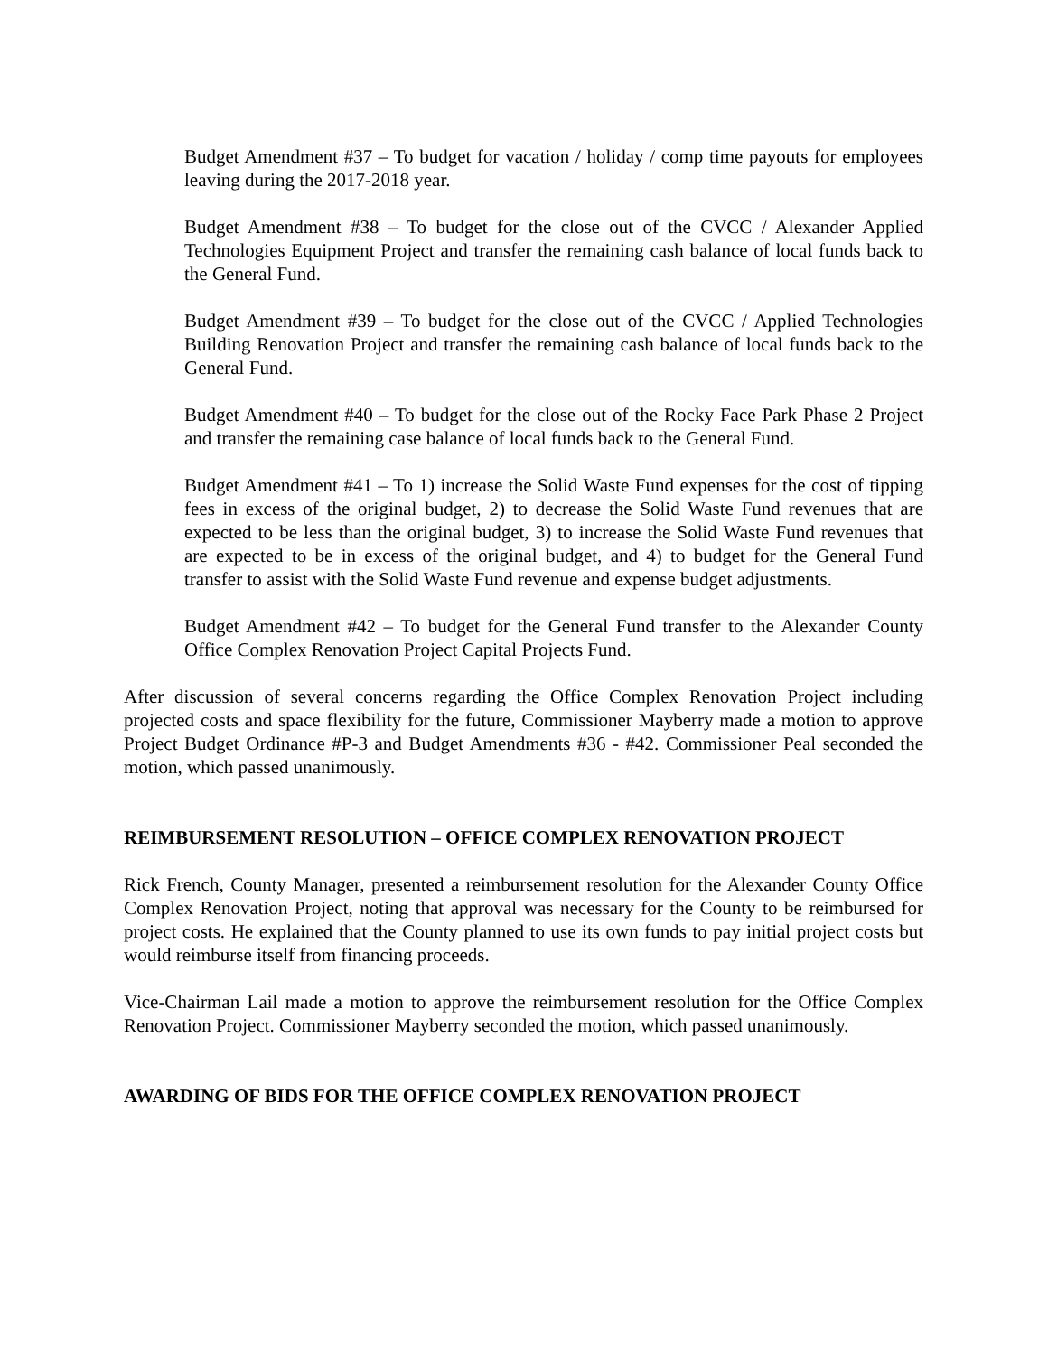Budget Amendment #37 – To budget for vacation / holiday / comp time payouts for employees leaving during the 2017-2018 year.
Budget Amendment #38 – To budget for the close out of the CVCC / Alexander Applied Technologies Equipment Project and transfer the remaining cash balance of local funds back to the General Fund.
Budget Amendment #39 – To budget for the close out of the CVCC / Applied Technologies Building Renovation Project and transfer the remaining cash balance of local funds back to the General Fund.
Budget Amendment #40 – To budget for the close out of the Rocky Face Park Phase 2 Project and transfer the remaining case balance of local funds back to the General Fund.
Budget Amendment #41 – To 1) increase the Solid Waste Fund expenses for the cost of tipping fees in excess of the original budget, 2) to decrease the Solid Waste Fund revenues that are expected to be less than the original budget, 3) to increase the Solid Waste Fund revenues that are expected to be in excess of the original budget, and 4) to budget for the General Fund transfer to assist with the Solid Waste Fund revenue and expense budget adjustments.
Budget Amendment #42 – To budget for the General Fund transfer to the Alexander County Office Complex Renovation Project Capital Projects Fund.
After discussion of several concerns regarding the Office Complex Renovation Project including projected costs and space flexibility for the future, Commissioner Mayberry made a motion to approve Project Budget Ordinance #P-3 and Budget Amendments #36 - #42. Commissioner Peal seconded the motion, which passed unanimously.
REIMBURSEMENT RESOLUTION – OFFICE COMPLEX RENOVATION PROJECT
Rick French, County Manager, presented a reimbursement resolution for the Alexander County Office Complex Renovation Project, noting that approval was necessary for the County to be reimbursed for project costs. He explained that the County planned to use its own funds to pay initial project costs but would reimburse itself from financing proceeds.
Vice-Chairman Lail made a motion to approve the reimbursement resolution for the Office Complex Renovation Project. Commissioner Mayberry seconded the motion, which passed unanimously.
AWARDING OF BIDS FOR THE OFFICE COMPLEX RENOVATION PROJECT